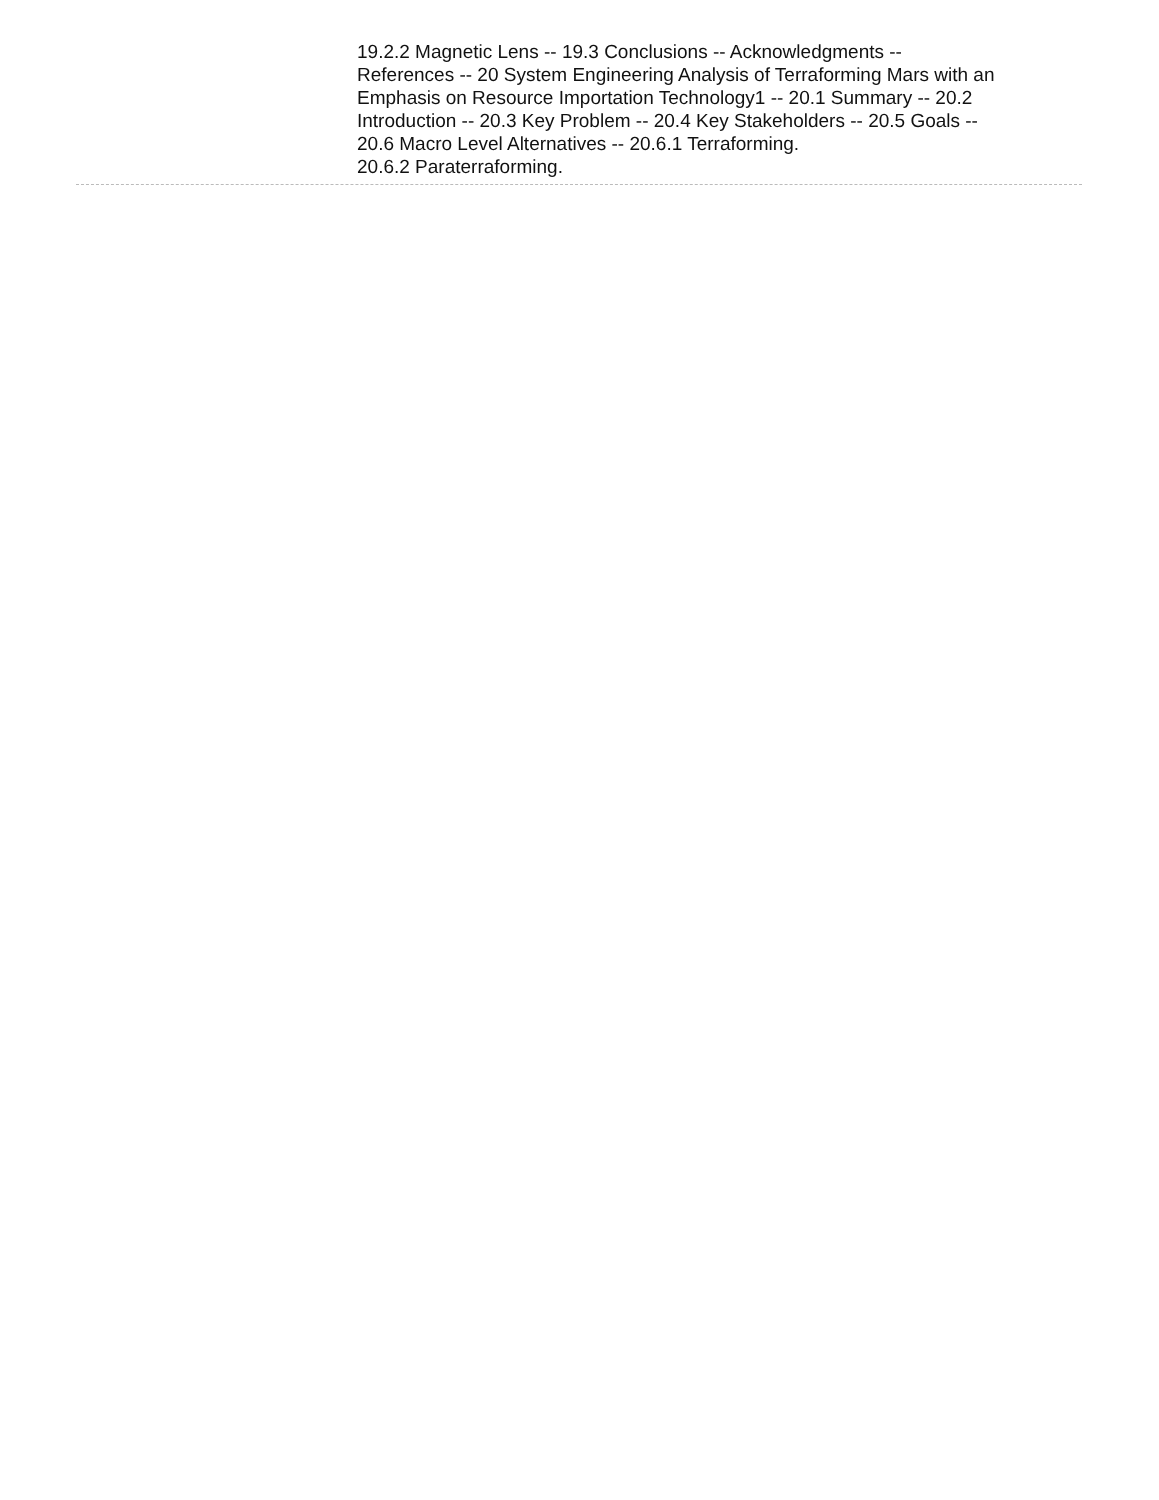19.2.2 Magnetic Lens -- 19.3 Conclusions -- Acknowledgments -- References -- 20 System Engineering Analysis of Terraforming Mars with an Emphasis on Resource Importation Technology1 -- 20.1 Summary -- 20.2 Introduction -- 20.3 Key Problem -- 20.4 Key Stakeholders -- 20.5 Goals -- 20.6 Macro Level Alternatives -- 20.6.1 Terraforming.
20.6.2 Paraterraforming.